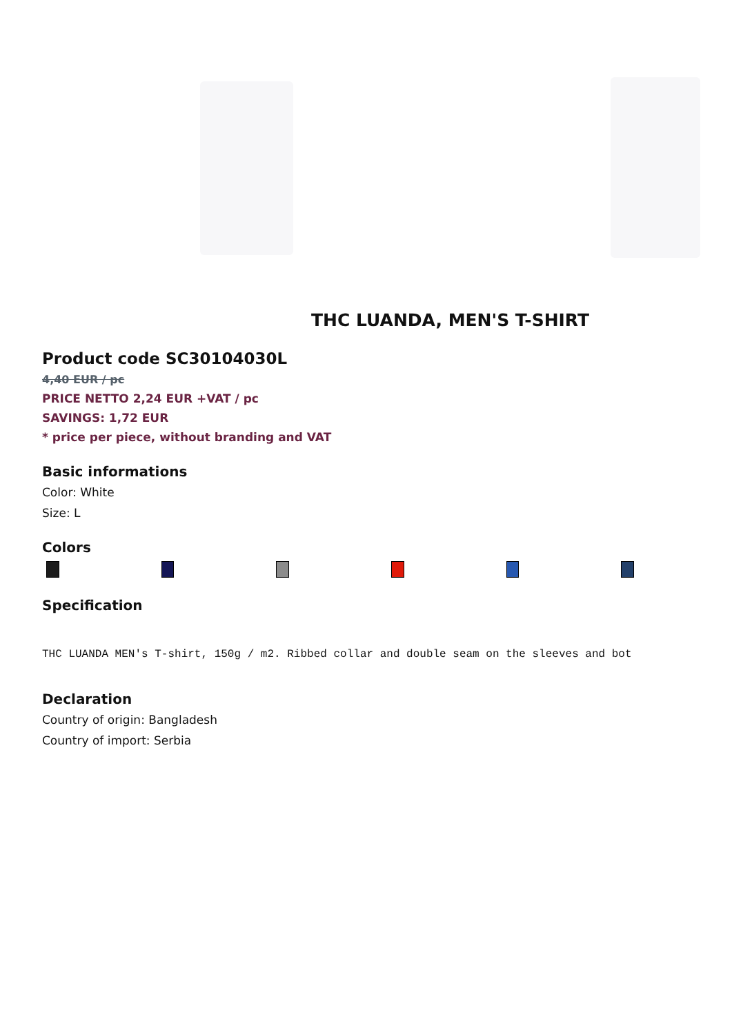THC LUANDA, MEN'S T-SHIRT
Product code SC30104030L
4,40 EUR / pc
PRICE NETTO 2,24 EUR +VAT / pc
SAVINGS: 1,72 EUR
* price per piece, without branding and VAT
Basic informations
Color: White
Size: L
Colors
Specification
THC LUANDA MEN's T-shirt, 150g / m2. Ribbed collar and double seam on the sleeves and bot
Declaration
Country of origin: Bangladesh
Country of import: Serbia